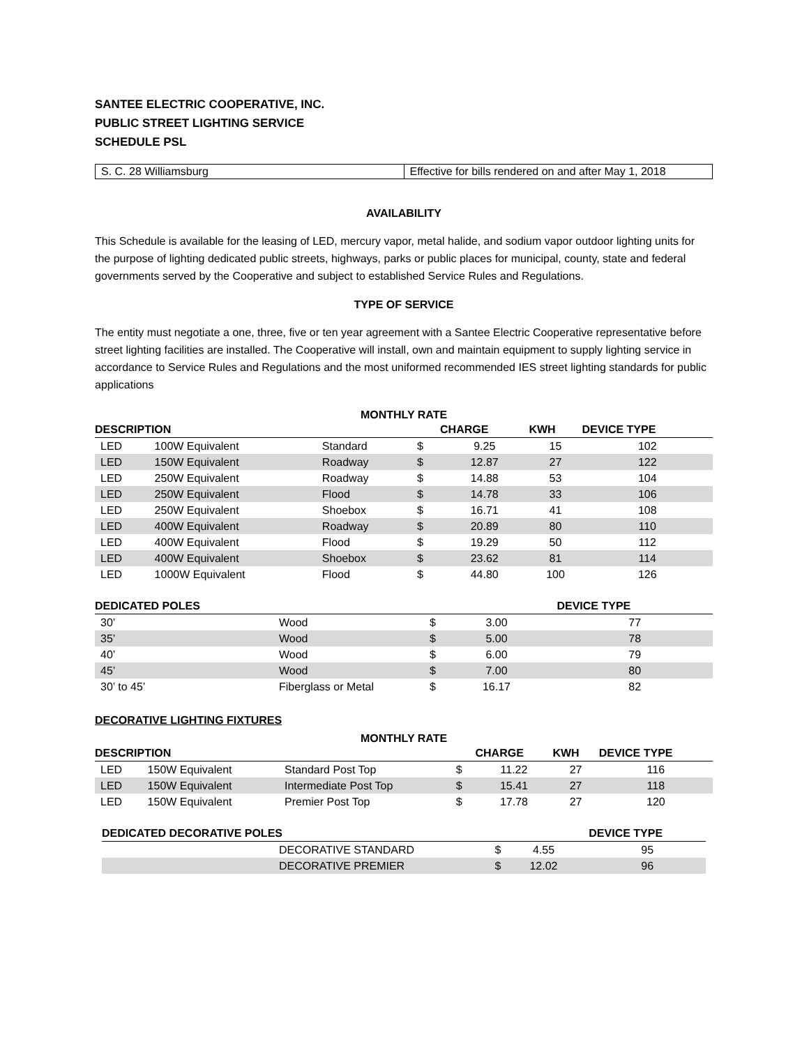SANTEE ELECTRIC COOPERATIVE, INC.
PUBLIC STREET LIGHTING SERVICE
SCHEDULE PSL
| S. C. 28 Williamsburg | Effective for bills rendered on and after May 1, 2018 |
AVAILABILITY
This Schedule is available for the leasing of LED, mercury vapor, metal halide, and sodium vapor outdoor lighting units for the purpose of lighting dedicated public streets, highways, parks or public places for municipal, county, state and federal governments served by the Cooperative and subject to established Service Rules and Regulations.
TYPE OF SERVICE
The entity must negotiate a one, three, five or ten year agreement with a Santee Electric Cooperative representative before street lighting facilities are installed. The Cooperative will install, own and maintain equipment to supply lighting service in accordance to Service Rules and Regulations and the most uniformed recommended IES street lighting standards for public applications
MONTHLY RATE
| DESCRIPTION | | | | CHARGE | KWH | DEVICE TYPE |
| --- | --- | --- | --- | --- | --- | --- |
| LED | 100W Equivalent | Standard | $ | 9.25 | 15 | 102 |
| LED | 150W Equivalent | Roadway | $ | 12.87 | 27 | 122 |
| LED | 250W Equivalent | Roadway | $ | 14.88 | 53 | 104 |
| LED | 250W Equivalent | Flood | $ | 14.78 | 33 | 106 |
| LED | 250W Equivalent | Shoebox | $ | 16.71 | 41 | 108 |
| LED | 400W Equivalent | Roadway | $ | 20.89 | 80 | 110 |
| LED | 400W Equivalent | Flood | $ | 19.29 | 50 | 112 |
| LED | 400W Equivalent | Shoebox | $ | 23.62 | 81 | 114 |
| LED | 1000W Equivalent | Flood | $ | 44.80 | 100 | 126 |
| DEDICATED POLES | | | | | DEVICE TYPE |
| --- | --- | --- | --- | --- | --- |
| 30’ | Wood | $ | 3.00 | | 77 |
| 35’ | Wood | $ | 5.00 | | 78 |
| 40’ | Wood | $ | 6.00 | | 79 |
| 45’ | Wood | $ | 7.00 | | 80 |
| 30’ to 45’ | Fiberglass or Metal | $ | 16.17 | | 82 |
DECORATIVE LIGHTING FIXTURES
MONTHLY RATE
| DESCRIPTION | | | | CHARGE | KWH | DEVICE TYPE |
| --- | --- | --- | --- | --- | --- | --- |
| LED | 150W Equivalent | Standard Post Top | $ | 11.22 | 27 | 116 |
| LED | 150W Equivalent | Intermediate Post Top | $ | 15.41 | 27 | 118 |
| LED | 150W Equivalent | Premier Post Top | $ | 17.78 | 27 | 120 |
| DEDICATED DECORATIVE POLES | | | | | DEVICE TYPE |
| --- | --- | --- | --- | --- | --- |
| | DECORATIVE STANDARD | $ | 4.55 | | 95 |
| | DECORATIVE PREMIER | $ | 12.02 | | 96 |